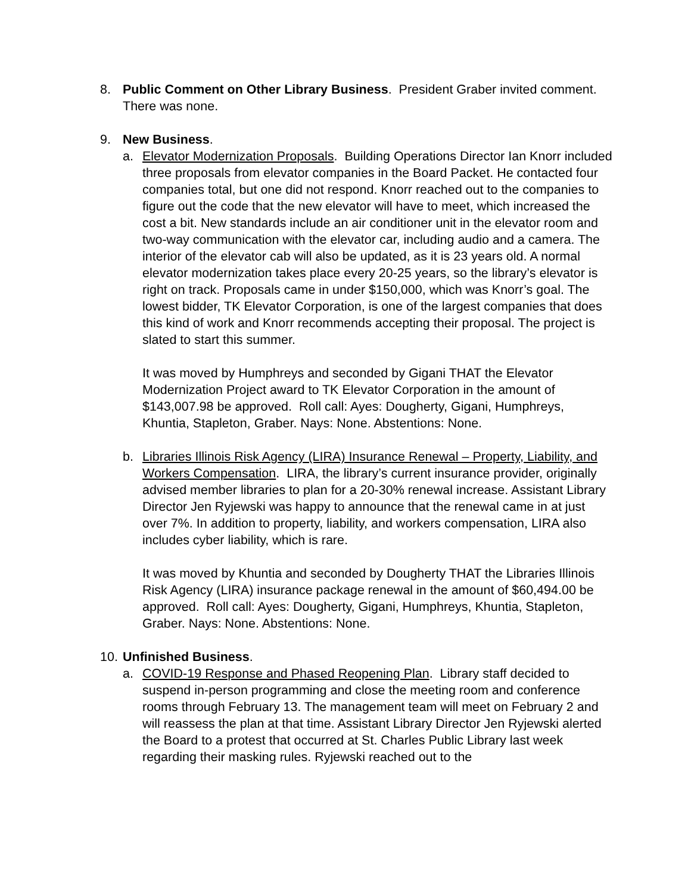8. Public Comment on Other Library Business. President Graber invited comment. There was none.
9. New Business.
a. Elevator Modernization Proposals. Building Operations Director Ian Knorr included three proposals from elevator companies in the Board Packet. He contacted four companies total, but one did not respond. Knorr reached out to the companies to figure out the code that the new elevator will have to meet, which increased the cost a bit. New standards include an air conditioner unit in the elevator room and two-way communication with the elevator car, including audio and a camera. The interior of the elevator cab will also be updated, as it is 23 years old. A normal elevator modernization takes place every 20-25 years, so the library’s elevator is right on track. Proposals came in under $150,000, which was Knorr’s goal. The lowest bidder, TK Elevator Corporation, is one of the largest companies that does this kind of work and Knorr recommends accepting their proposal. The project is slated to start this summer.
It was moved by Humphreys and seconded by Gigani THAT the Elevator Modernization Project award to TK Elevator Corporation in the amount of $143,007.98 be approved. Roll call: Ayes: Dougherty, Gigani, Humphreys, Khuntia, Stapleton, Graber. Nays: None. Abstentions: None.
b. Libraries Illinois Risk Agency (LIRA) Insurance Renewal – Property, Liability, and Workers Compensation. LIRA, the library’s current insurance provider, originally advised member libraries to plan for a 20-30% renewal increase. Assistant Library Director Jen Ryjewski was happy to announce that the renewal came in at just over 7%. In addition to property, liability, and workers compensation, LIRA also includes cyber liability, which is rare.
It was moved by Khuntia and seconded by Dougherty THAT the Libraries Illinois Risk Agency (LIRA) insurance package renewal in the amount of $60,494.00 be approved. Roll call: Ayes: Dougherty, Gigani, Humphreys, Khuntia, Stapleton, Graber. Nays: None. Abstentions: None.
10.
Unfinished Business.
a. COVID-19 Response and Phased Reopening Plan. Library staff decided to suspend in-person programming and close the meeting room and conference rooms through February 13. The management team will meet on February 2 and will reassess the plan at that time. Assistant Library Director Jen Ryjewski alerted the Board to a protest that occurred at St. Charles Public Library last week regarding their masking rules. Ryjewski reached out to the